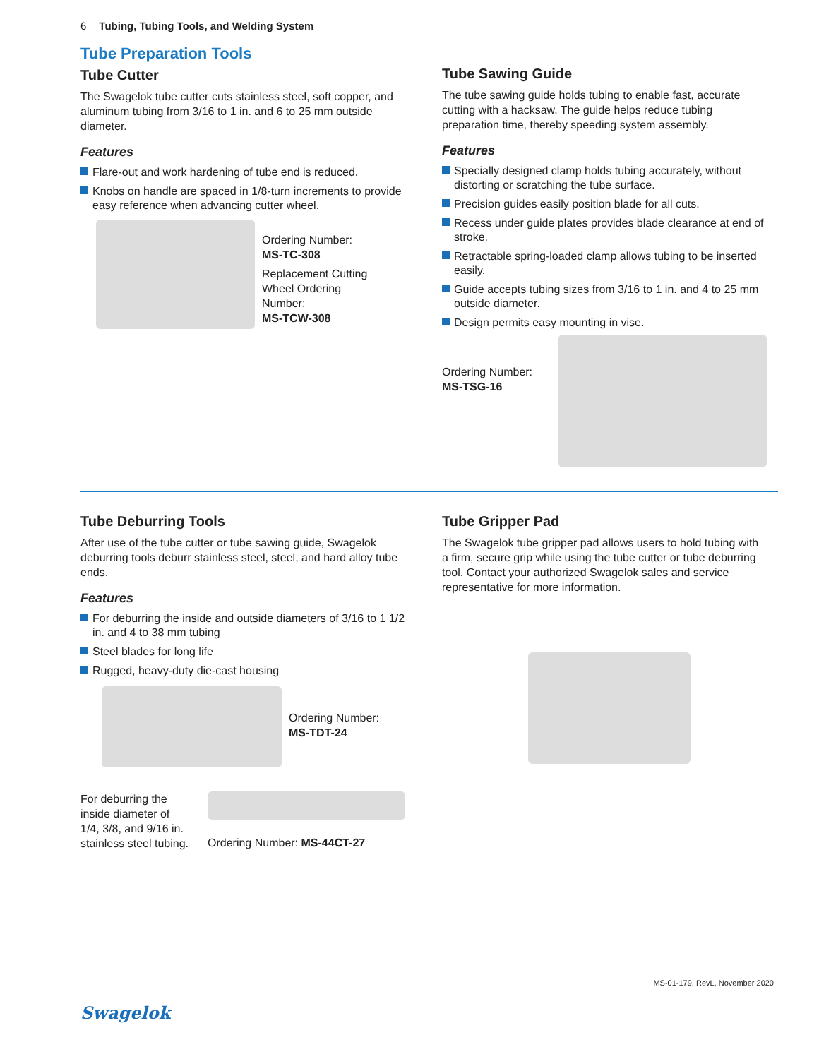6 Tubing, Tubing Tools, and Welding System
Tube Preparation Tools
Tube Cutter
The Swagelok tube cutter cuts stainless steel, soft copper, and aluminum tubing from 3/16 to 1 in. and 6 to 25 mm outside diameter.
Features
Flare-out and work hardening of tube end is reduced.
Knobs on handle are spaced in 1/8-turn increments to provide easy reference when advancing cutter wheel.
Ordering Number:
MS-TC-308
Replacement Cutting
Wheel Ordering
Number:
MS-TCW-308
Tube Sawing Guide
The tube sawing guide holds tubing to enable fast, accurate cutting with a hacksaw. The guide helps reduce tubing preparation time, thereby speeding system assembly.
Features
Specially designed clamp holds tubing accurately, without distorting or scratching the tube surface.
Precision guides easily position blade for all cuts.
Recess under guide plates provides blade clearance at end of stroke.
Retractable spring-loaded clamp allows tubing to be inserted easily.
Guide accepts tubing sizes from 3/16 to 1 in. and 4 to 25 mm outside diameter.
Design permits easy mounting in vise.
Ordering Number:
MS-TSG-16
Tube Deburring Tools
After use of the tube cutter or tube sawing guide, Swagelok deburring tools deburr stainless steel, steel, and hard alloy tube ends.
Features
For deburring the inside and outside diameters of 3/16 to 1 1/2 in. and 4 to 38 mm tubing
Steel blades for long life
Rugged, heavy-duty die-cast housing
Ordering Number:
MS-TDT-24
For deburring the inside diameter of 1/4, 3/8, and 9/16 in. stainless steel tubing.
Ordering Number: MS-44CT-27
Tube Gripper Pad
The Swagelok tube gripper pad allows users to hold tubing with a firm, secure grip while using the tube cutter or tube deburring tool. Contact your authorized Swagelok sales and service representative for more information.
MS-01-179, RevL, November 2020
Swagelok